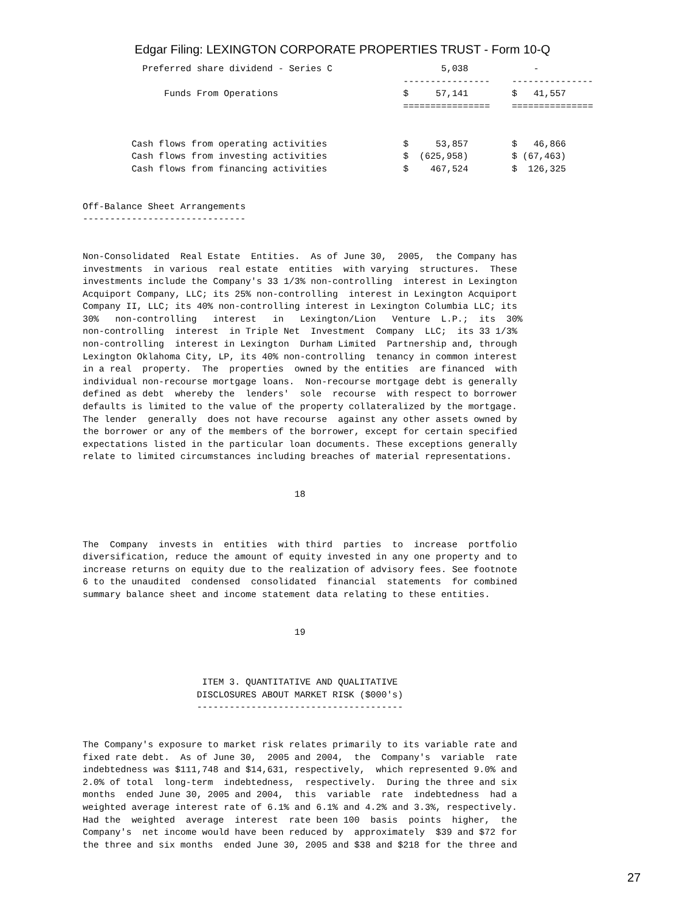Edgar Filing: LEXINGTON CORPORATE PROPERTIES TRUST - Form 10-Q
           Preferred share dividend - Series C                    5,038            -
                                                           ----------------    ---------------
               Funds From Operations                       $     57,141        $   41,557
                                                           ================    ===============


         Cash flows from operating activities              $     53,857        $   46,866
         Cash flows from investing activities              $  (625,958)        $ (67,463)
         Cash flows from financing activities              $    467,524        $  126,325


Off-Balance Sheet Arrangements
------------------------------


Non-Consolidated  Real Estate  Entities.  As of June 30,  2005,  the Company has
investments  in various  real estate  entities  with varying  structures.  These
investments include the Company's 33 1/3% non-controlling  interest in Lexington
Acquiport Company, LLC; its 25% non-controlling  interest in Lexington Acquiport
Company II, LLC; its 40% non-controlling interest in Lexington Columbia LLC; its
30%   non-controlling   interest   in   Lexington/Lion   Venture  L.P.;  its  30%
non-controlling  interest  in Triple Net  Investment  Company  LLC;  its 33 1/3%
non-controlling  interest in Lexington  Durham Limited  Partnership and, through
Lexington Oklahoma City, LP, its 40% non-controlling  tenancy in common interest
in a real  property.  The  properties  owned by the entities  are financed  with
individual non-recourse mortgage loans.  Non-recourse mortgage debt is generally
defined as debt  whereby the  lenders'  sole  recourse  with respect to borrower
defaults is limited to the value of the property collateralized by the mortgage.
The lender  generally  does not have recourse  against any other assets owned by
the borrower or any of the members of the borrower, except for certain specified
expectations listed in the particular loan documents. These exceptions generally
relate to limited circumstances including breaches of material representations.


                                       18



The  Company  invests in  entities  with third  parties  to  increase  portfolio
diversification, reduce the amount of equity invested in any one property and to
increase returns on equity due to the realization of advisory fees. See footnote
6 to the unaudited  condensed  consolidated  financial  statements  for combined
summary balance sheet and income statement data relating to these entities.


                                       19



                      ITEM 3. QUANTITATIVE AND QUALITATIVE
                     DISCLOSURES ABOUT MARKET RISK ($000's)
                     --------------------------------------


The Company's exposure to market risk relates primarily to its variable rate and
fixed rate debt.  As of June 30,  2005 and 2004,  the  Company's  variable  rate
indebtedness was $111,748 and $14,631, respectively,  which represented 9.0% and
2.0% of total  long-term  indebtedness,  respectively.  During the three and six
months  ended June 30, 2005 and 2004,  this  variable  rate  indebtedness  had a
weighted average interest rate of 6.1% and 6.1% and 4.2% and 3.3%, respectively.
Had the  weighted  average  interest  rate been 100  basis  points  higher,  the
Company's  net income would have been reduced by  approximately  $39 and $72 for
the three and six months  ended June 30, 2005 and $38 and $218 for the three and
27